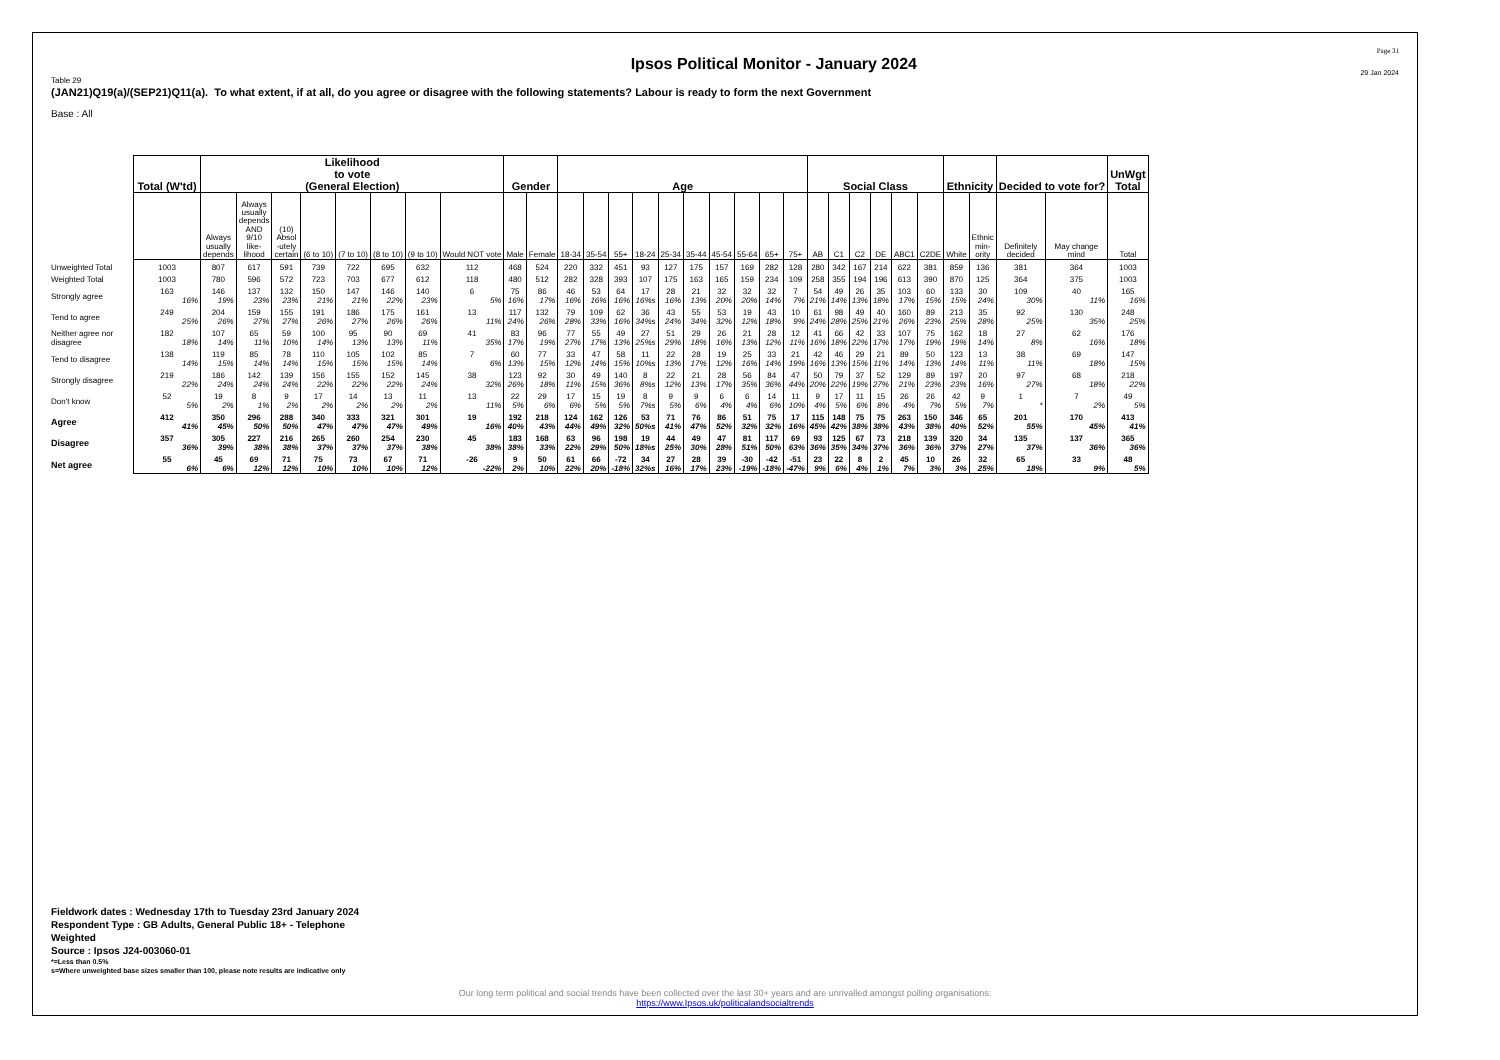Ipsos Political Monitor - January 2024
Page 31
29 Jan 2024
Table 29
(JAN21)Q19(a)/(SEP21)Q11(a). To what extent, if at all, do you agree or disagree with the following statements? Labour is ready to form the next Government
Base : All
| | Total (W'td) | Likelihood to vote (General Election) | | | | | | | | Gender | | Age | | | | | | | | | | Social Class | | | | | | Ethnicity | | Decided to vote for? | | UnWgt Total |
| --- | --- | --- | --- | --- | --- | --- | --- | --- | --- | --- | --- | --- | --- | --- | --- | --- | --- | --- | --- | --- | --- | --- | --- | --- | --- | --- | --- | --- | --- | --- | --- | --- |
| | | Always usually depends | Always usually depends AND 9/10 like- lihood | (10) Absol -utely certain | (6 to 10) | (7 to 10) | (8 to 10) | (9 to 10) | Would NOT vote | Male | Female | 18-34 | 35-54 | 55+ | 18-24 | 25-34 | 35-44 | 45-54 | 55-64 | 65+ | 75+ | AB | C1 | C2 | DE | ABC1 | C2DE | White | Ethnic min- ority | Definitely decided | May change mind | Total |
| Unweighted Total | 1003 | 807 | 617 | 591 | 739 | 722 | 695 | 632 | 112 | 468 | 524 | 220 | 332 | 451 | 93 | 127 | 175 | 157 | 169 | 282 | 128 | 280 | 342 | 167 | 214 | 622 | 381 | 859 | 136 | 381 | 364 | 1003 |
| Weighted Total | 1003 | 780 | 596 | 572 | 723 | 703 | 677 | 612 | 118 | 480 | 512 | 282 | 328 | 393 | 107 | 175 | 163 | 165 | 159 | 234 | 109 | 258 | 355 | 194 | 196 | 613 | 390 | 870 | 125 | 364 | 375 | 1003 |
| Strongly agree | 163 | 146 | 137 | 132 | 150 | 147 | 146 | 140 | 6 | 75 | 86 | 46 | 53 | 64 | 17 | 28 | 21 | 32 | 32 | 32 | 7 | 54 | 49 | 26 | 35 | 103 | 60 | 133 | 30 | 109 | 40 | 165 |
| | 16% | 19% | 23% | 23% | 21% | 21% | 22% | 23% | 5% | 16% | 17% | 16% | 16% | 16% | 16%s | 16% | 13% | 20% | 20% | 14% | 7% | 21% | 14% | 13% | 18% | 17% | 15% | 15% | 24% | 30% | 11% | 16% |
| Tend to agree | 249 | 204 | 159 | 155 | 191 | 186 | 175 | 161 | 13 | 117 | 132 | 79 | 109 | 62 | 36 | 43 | 55 | 53 | 19 | 43 | 10 | 61 | 98 | 49 | 40 | 160 | 89 | 213 | 35 | 92 | 130 | 248 |
| | 25% | 26% | 27% | 27% | 26% | 27% | 26% | 26% | 11% | 24% | 26% | 28% | 33% | 16% | 34%s | 24% | 34% | 32% | 12% | 18% | 9% | 24% | 28% | 25% | 21% | 26% | 23% | 25% | 28% | 25% | 35% | 25% |
| Neither agree nor disagree | 182 | 107 | 65 | 59 | 100 | 95 | 90 | 69 | 41 | 83 | 96 | 77 | 55 | 49 | 27 | 51 | 29 | 26 | 21 | 28 | 12 | 41 | 66 | 42 | 33 | 107 | 75 | 162 | 18 | 27 | 62 | 176 |
| | 18% | 14% | 11% | 10% | 14% | 13% | 13% | 11% | 35% | 17% | 19% | 27% | 17% | 13% | 25%s | 29% | 18% | 16% | 13% | 12% | 11% | 16% | 18% | 22% | 17% | 17% | 19% | 19% | 14% | 8% | 16% | 18% |
| Tend to disagree | 138 | 119 | 85 | 78 | 110 | 105 | 102 | 85 | 7 | 60 | 77 | 33 | 47 | 58 | 11 | 22 | 28 | 19 | 25 | 33 | 21 | 42 | 46 | 29 | 21 | 89 | 50 | 123 | 13 | 38 | 69 | 147 |
| | 14% | 15% | 14% | 14% | 15% | 15% | 15% | 14% | 6% | 13% | 15% | 12% | 14% | 15% | 10%s | 13% | 17% | 12% | 16% | 14% | 19% | 16% | 13% | 15% | 11% | 14% | 13% | 14% | 11% | 11% | 18% | 15% |
| Strongly disagree | 219 | 186 | 142 | 139 | 156 | 155 | 152 | 145 | 38 | 123 | 92 | 30 | 49 | 140 | 8 | 22 | 21 | 28 | 56 | 84 | 47 | 50 | 79 | 37 | 52 | 129 | 89 | 197 | 20 | 97 | 68 | 218 |
| | 22% | 24% | 24% | 24% | 22% | 22% | 22% | 24% | 32% | 26% | 18% | 11% | 15% | 36% | 8%s | 12% | 13% | 17% | 35% | 36% | 44% | 20% | 22% | 19% | 27% | 21% | 23% | 23% | 16% | 27% | 18% | 22% |
| Don't know | 52 | 19 | 8 | 9 | 17 | 14 | 13 | 11 | 13 | 22 | 29 | 17 | 15 | 19 | 8 | 9 | 9 | 6 | 6 | 14 | 11 | 9 | 17 | 11 | 15 | 26 | 26 | 42 | 9 | 1 | 7 | 49 |
| | 5% | 2% | 1% | 2% | 2% | 2% | 2% | 2% | 11% | 5% | 6% | 6% | 5% | 5% | 7%s | 5% | 6% | 4% | 4% | 6% | 10% | 4% | 5% | 6% | 8% | 4% | 7% | 5% | 7% | * | 2% | 5% |
| Agree | 412 | 350 | 296 | 288 | 340 | 333 | 321 | 301 | 19 | 192 | 218 | 124 | 162 | 126 | 53 | 71 | 76 | 86 | 51 | 75 | 17 | 115 | 148 | 75 | 75 | 263 | 150 | 346 | 65 | 201 | 170 | 413 |
| | 41% | 45% | 50% | 50% | 47% | 47% | 47% | 49% | 16% | 40% | 43% | 44% | 49% | 32% | 50%s | 41% | 47% | 52% | 32% | 32% | 16% | 45% | 42% | 38% | 38% | 43% | 38% | 40% | 52% | 55% | 45% | 41% |
| Disagree | 357 | 305 | 227 | 216 | 265 | 260 | 254 | 230 | 45 | 183 | 168 | 63 | 96 | 198 | 19 | 44 | 49 | 47 | 81 | 117 | 69 | 93 | 125 | 67 | 73 | 218 | 139 | 320 | 34 | 135 | 137 | 365 |
| | 36% | 39% | 38% | 38% | 37% | 37% | 37% | 38% | 38% | 38% | 33% | 22% | 29% | 50% | 18%s | 25% | 30% | 28% | 51% | 50% | 63% | 36% | 35% | 34% | 37% | 36% | 36% | 37% | 27% | 37% | 36% | 36% |
| Net agree | 55 | 45 | 69 | 71 | 75 | 73 | 67 | 71 | -26 | 9 | 50 | 61 | 66 | -72 | 34 | 27 | 28 | 39 | -30 | -42 | -51 | 23 | 22 | 8 | 2 | 45 | 10 | 26 | 32 | 65 | 33 | 48 |
| | 6% | 6% | 12% | 12% | 10% | 10% | 10% | 12% | -22% | 2% | 10% | 22% | 20% | -18% | 32%s | 16% | 17% | 23% | -19% | -18% | -47% | 9% | 6% | 4% | 1% | 7% | 3% | 3% | 25% | 18% | 9% | 5% |
Fieldwork dates : Wednesday 17th to Tuesday 23rd January 2024
Respondent Type : GB Adults, General Public 18+ - Telephone
Weighted
Source : Ipsos J24-003060-01
*=Less than 0.5%
s=Where unweighted base sizes smaller than 100, please note results are indicative only
Our long term political and social trends have been collected over the last 30+ years and are unrivalled amongst polling organisations:
https://www.Ipsos.uk/politicalandsocialtrends